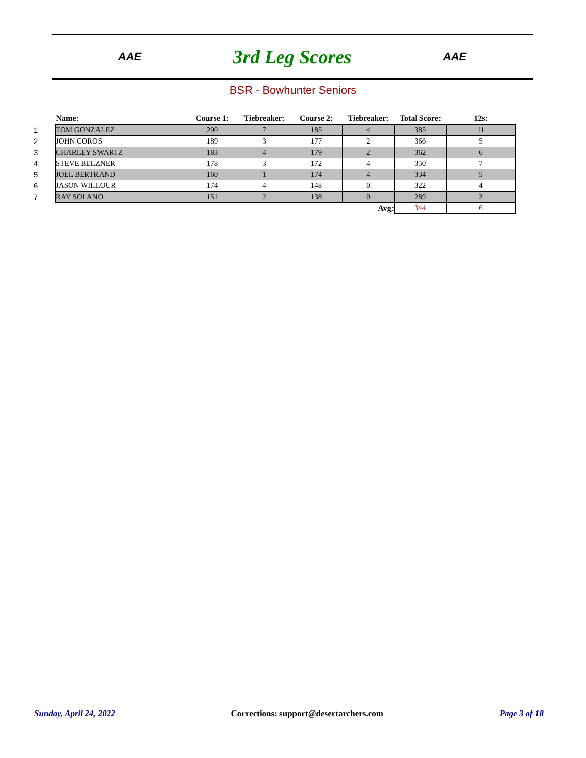AAE
3rd Leg Scores
AAE
BSR - Bowhunter Seniors
| | Name: | Course 1: | Tiebreaker: | Course 2: | Tiebreaker: | Total Score: | 12s: |
| --- | --- | --- | --- | --- | --- | --- | --- |
| 1 | TOM GONZALEZ | 200 | 7 | 185 | 4 | 385 | 11 |
| 2 | JOHN COROS | 189 | 3 | 177 | 2 | 366 | 5 |
| 3 | CHARLEY SWARTZ | 183 | 4 | 179 | 2 | 362 | 6 |
| 4 | STEVE BELZNER | 178 | 3 | 172 | 4 | 350 | 7 |
| 5 | JOEL BERTRAND | 160 | 1 | 174 | 4 | 334 | 5 |
| 6 | JASON WILLOUR | 174 | 4 | 148 | 0 | 322 | 4 |
| 7 | RAY SOLANO | 151 | 2 | 138 | 0 | 289 | 2 |
| Avg: | | | | | | 344 | 6 |
Sunday, April 24, 2022 Corrections: support@desertarchers.com Page 3 of 18